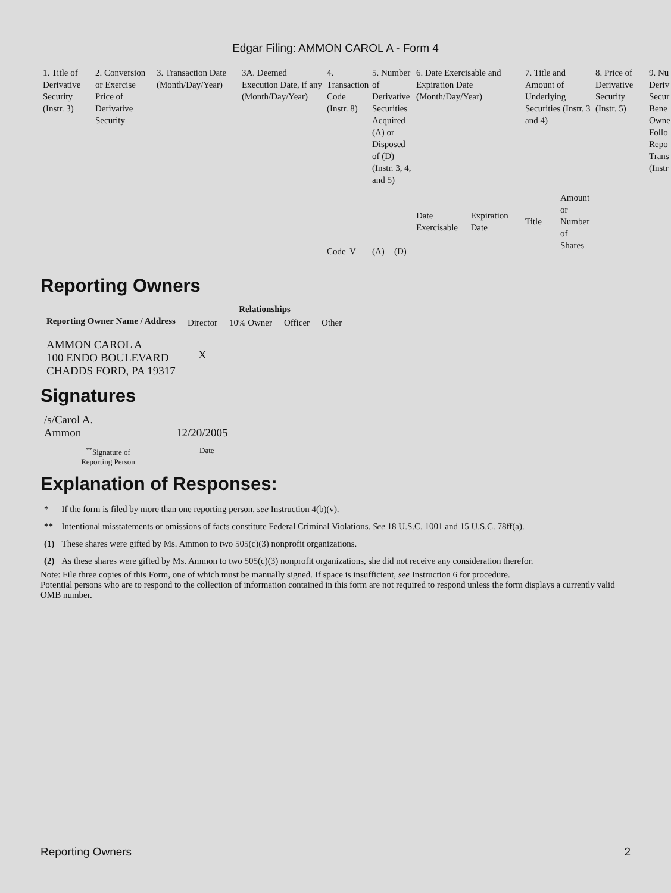Edgar Filing: AMMON CAROL A - Form 4
| 1. Title of Derivative Security (Instr. 3) | 2. Conversion or Exercise Price of Derivative Security | 3. Transaction Date (Month/Day/Year) | 3A. Deemed Execution Date, if any (Month/Day/Year) | 4. Transaction Code (Instr. 8) | | 5. Number of Derivative Securities Acquired (A) or Disposed of (D) (Instr. 3, 4, and 5) | | 6. Date Exercisable and Expiration Date (Month/Day/Year) | | 7. Title and Amount of Underlying Securities (Instr. 3 and 4) | | 8. Price of Derivative Security (Instr. 5) | 9. Nu Deriv Secur Bene Owne Follo Repo Trans (Instr |
| | | | | Code | V | (A) | (D) | Date Exercisable | Expiration Date | Title | Amount or Number of Shares | | |
Reporting Owners
| Reporting Owner Name / Address | Relationships | | | |
| --- | --- | --- | --- | --- |
| | Director | 10% Owner | Officer | Other |
| AMMON CAROL A 100 ENDO BOULEVARD CHADDS FORD, PA 19317 | X | | | |
Signatures
| /s/Carol A. Ammon | 12/20/2005 |
| <sup>**</sup> Signature of Reporting Person | Date |
Explanation of Responses:
| * | If the form is filed by more than one reporting person, see Instruction 4(b)(v). |
| ** | Intentional misstatements or omissions of facts constitute Federal Criminal Violations. See 18 U.S.C. 1001 and 15 U.S.C. 78ff(a). |
| (1) | These shares were gifted by Ms. Ammon to two 505(c)(3) nonprofit organizations. |
| (2) | As these shares were gifted by Ms. Ammon to two 505(c)(3) nonprofit organizations, she did not receive any consideration therefor. |
Note: File three copies of this Form, one of which must be manually signed. If space is insufficient, see Instruction 6 for procedure.
Potential persons who are to respond to the collection of information contained in this form are not required to respond unless the form displays a currently valid OMB number.
Reporting Owners 2